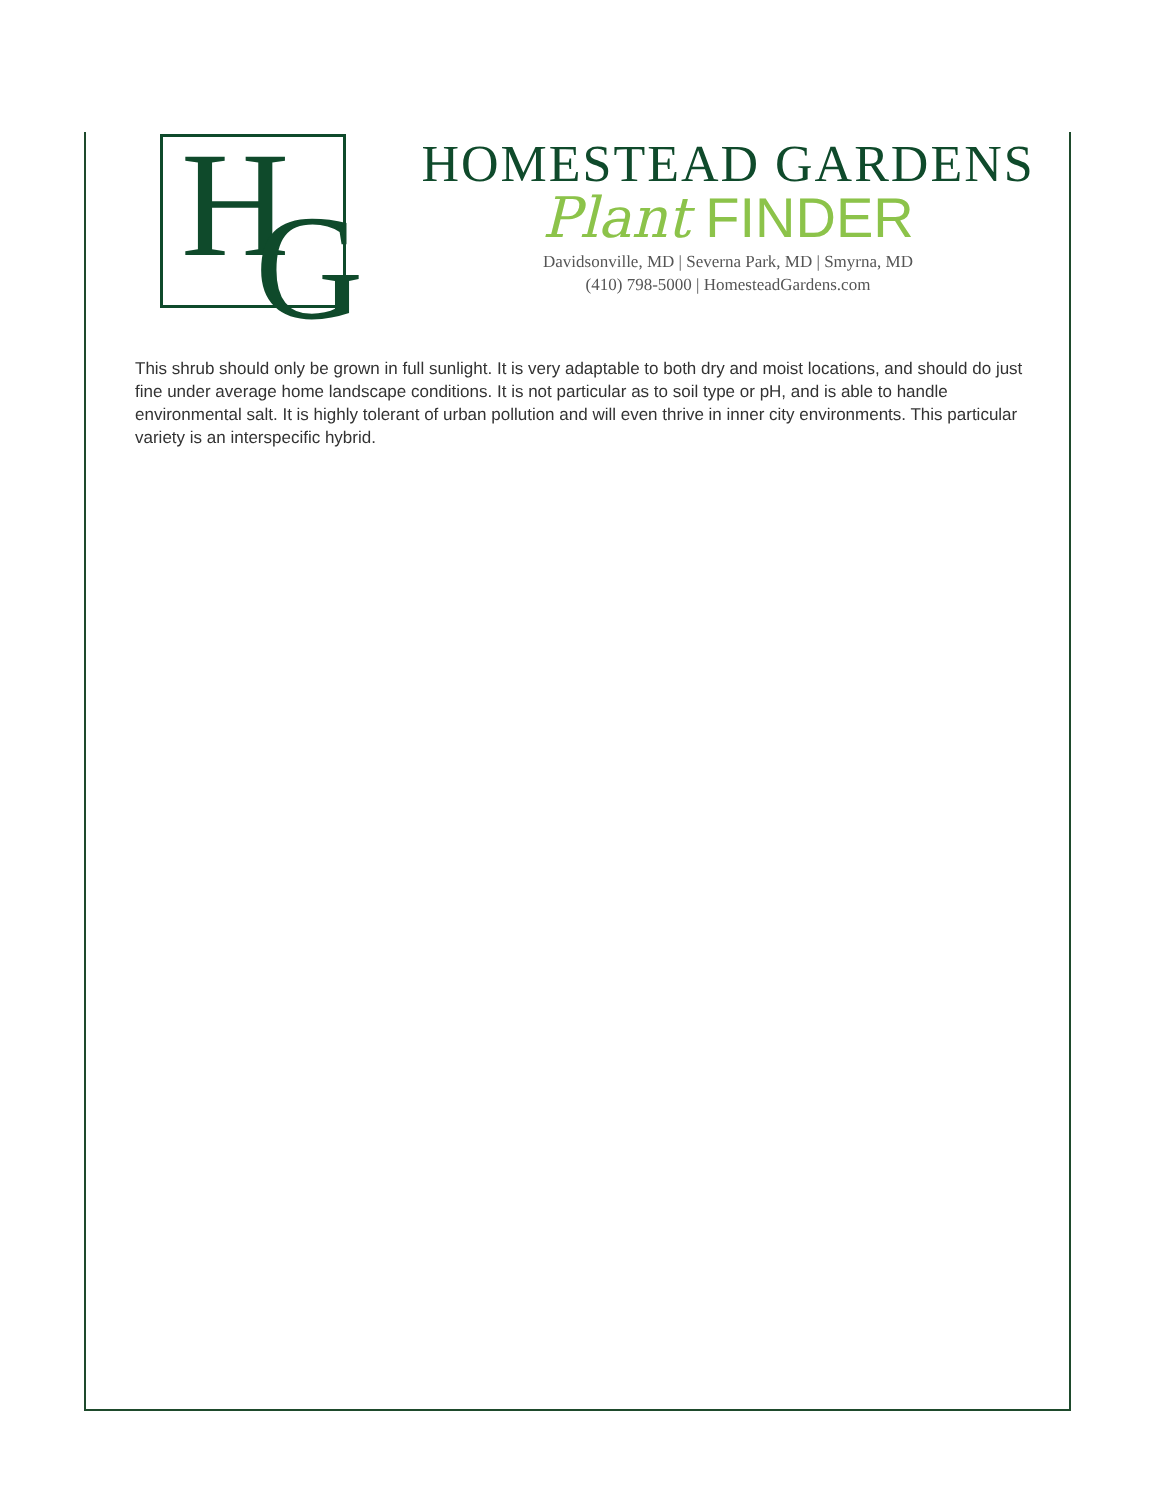H G
HOMESTEAD GARDENS
Plant FINDER
Davidsonville, MD | Severna Park, MD | Smyrna, MD
(410) 798-5000 | HomesteadGardens.com
This shrub should only be grown in full sunlight. It is very adaptable to both dry and moist locations, and should do just fine under average home landscape conditions. It is not particular as to soil type or pH, and is able to handle environmental salt. It is highly tolerant of urban pollution and will even thrive in inner city environments. This particular variety is an interspecific hybrid.